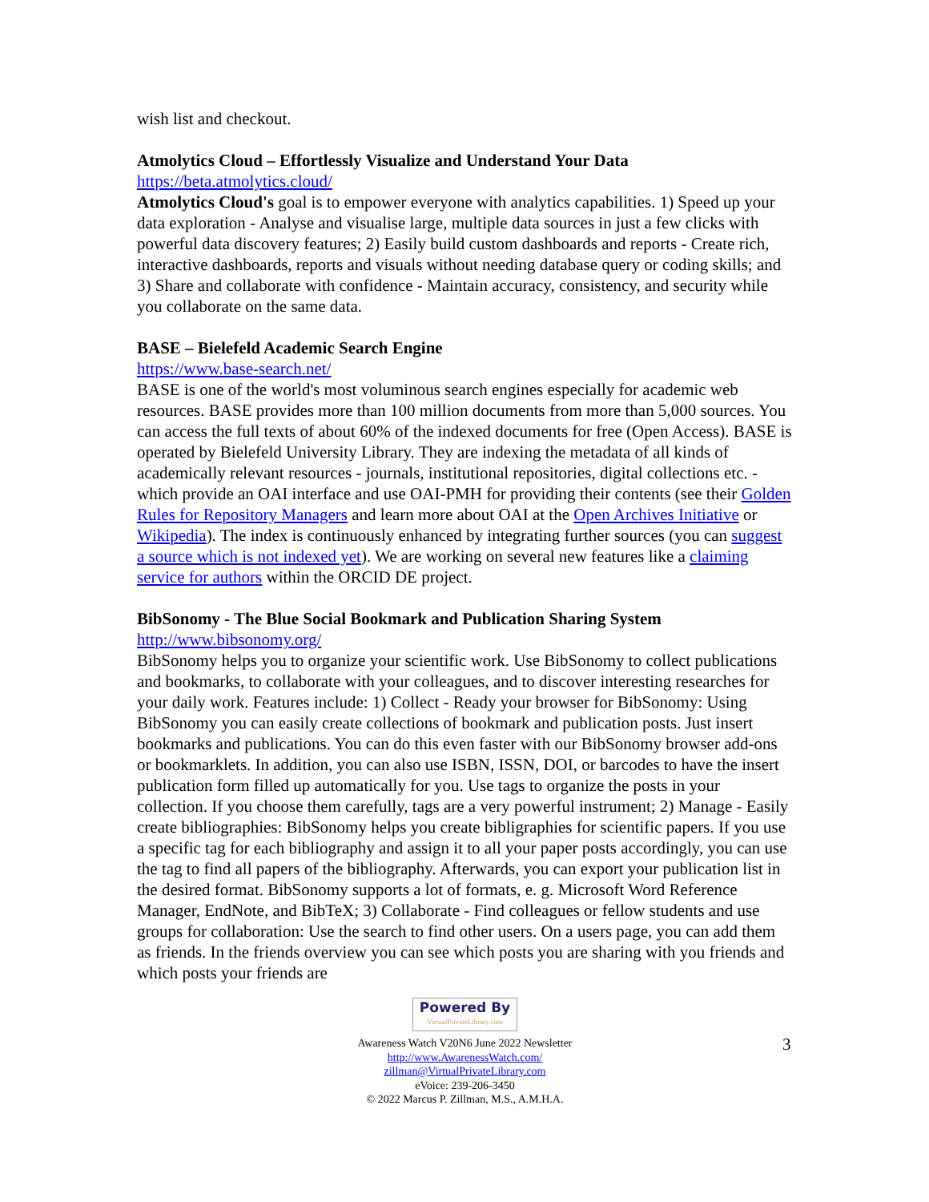wish list and checkout.
Atmolytics Cloud – Effortlessly Visualize and Understand Your Data
https://beta.atmolytics.cloud/
Atmolytics Cloud's goal is to empower everyone with analytics capabilities. 1) Speed up your data exploration - Analyse and visualise large, multiple data sources in just a few clicks with powerful data discovery features; 2) Easily build custom dashboards and reports - Create rich, interactive dashboards, reports and visuals without needing database query or coding skills; and 3) Share and collaborate with confidence - Maintain accuracy, consistency, and security while you collaborate on the same data.
BASE – Bielefeld Academic Search Engine
https://www.base-search.net/
BASE is one of the world's most voluminous search engines especially for academic web resources. BASE provides more than 100 million documents from more than 5,000 sources. You can access the full texts of about 60% of the indexed documents for free (Open Access). BASE is operated by Bielefeld University Library. They are indexing the metadata of all kinds of academically relevant resources - journals, institutional repositories, digital collections etc. - which provide an OAI interface and use OAI-PMH for providing their contents (see their Golden Rules for Repository Managers and learn more about OAI at the Open Archives Initiative or Wikipedia). The index is continuously enhanced by integrating further sources (you can suggest a source which is not indexed yet). We are working on several new features like a claiming service for authors within the ORCID DE project.
BibSonomy - The Blue Social Bookmark and Publication Sharing System
http://www.bibsonomy.org/
BibSonomy helps you to organize your scientific work. Use BibSonomy to collect publications and bookmarks, to collaborate with your colleagues, and to discover interesting researches for your daily work. Features include: 1) Collect - Ready your browser for BibSonomy: Using BibSonomy you can easily create collections of bookmark and publication posts. Just insert bookmarks and publications. You can do this even faster with our BibSonomy browser add-ons or bookmarklets. In addition, you can also use ISBN, ISSN, DOI, or barcodes to have the insert publication form filled up automatically for you. Use tags to organize the posts in your collection. If you choose them carefully, tags are a very powerful instrument; 2) Manage - Easily create bibliographies: BibSonomy helps you create bibligraphies for scientific papers. If you use a specific tag for each bibliography and assign it to all your paper posts accordingly, you can use the tag to find all papers of the bibliography. Afterwards, you can export your publication list in the desired format. BibSonomy supports a lot of formats, e. g. Microsoft Word Reference Manager, EndNote, and BibTeX; 3) Collaborate - Find colleagues or fellow students and use groups for collaboration: Use the search to find other users. On a users page, you can add them as friends. In the friends overview you can see which posts you are sharing with you friends and which posts your friends are
3
Powered By VirtualPrivateLibrary.com
Awareness Watch V20N6 June 2022 Newsletter
http://www.AwarenessWatch.com/
zillman@VirtualPrivateLibrary.com
eVoice: 239-206-3450
© 2022 Marcus P. Zillman, M.S., A.M.H.A.